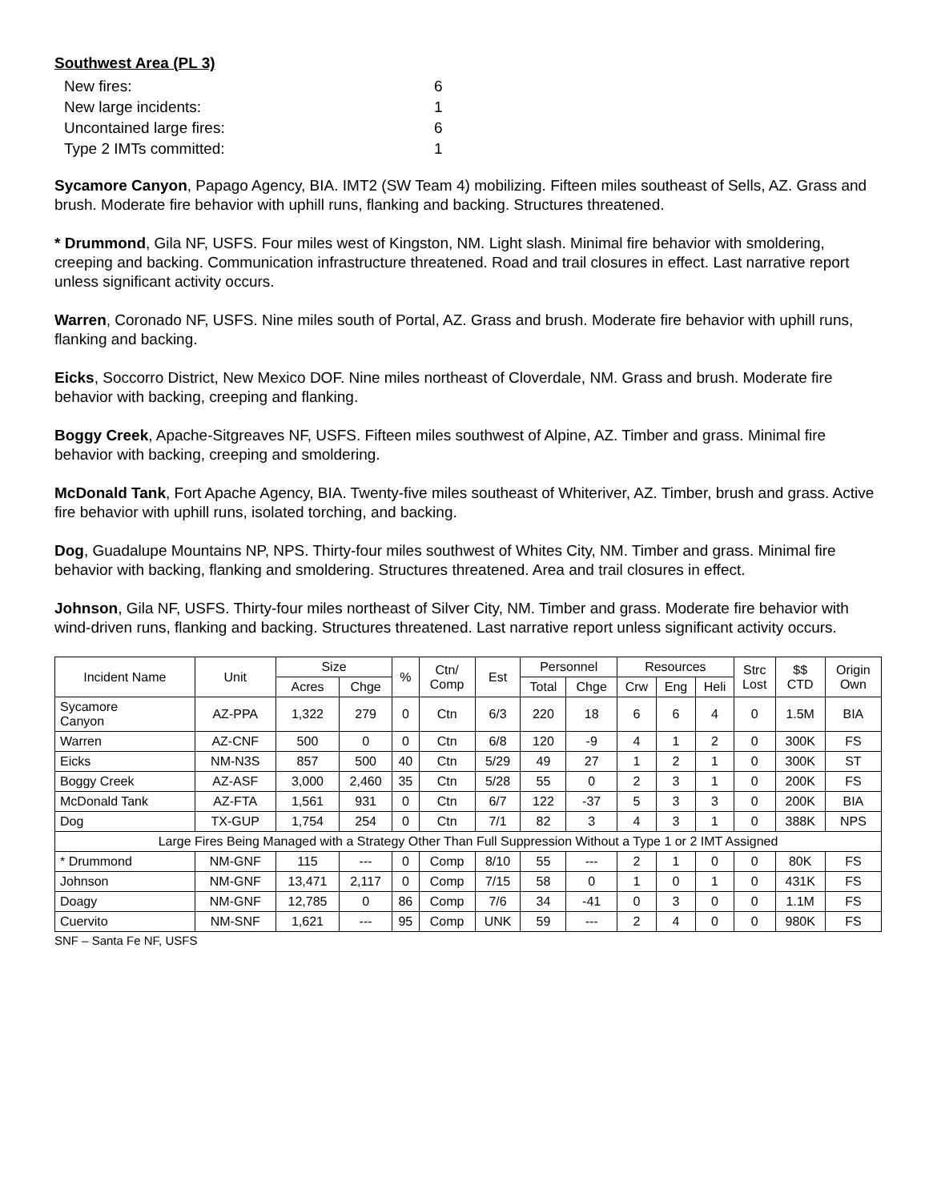Southwest Area (PL 3)
| New fires: | 6 |
| New large incidents: | 1 |
| Uncontained large fires: | 6 |
| Type 2 IMTs committed: | 1 |
Sycamore Canyon, Papago Agency, BIA. IMT2 (SW Team 4) mobilizing. Fifteen miles southeast of Sells, AZ. Grass and brush. Moderate fire behavior with uphill runs, flanking and backing. Structures threatened.
* Drummond, Gila NF, USFS. Four miles west of Kingston, NM. Light slash. Minimal fire behavior with smoldering, creeping and backing. Communication infrastructure threatened. Road and trail closures in effect. Last narrative report unless significant activity occurs.
Warren, Coronado NF, USFS. Nine miles south of Portal, AZ. Grass and brush. Moderate fire behavior with uphill runs, flanking and backing.
Eicks, Soccorro District, New Mexico DOF. Nine miles northeast of Cloverdale, NM. Grass and brush. Moderate fire behavior with backing, creeping and flanking.
Boggy Creek, Apache-Sitgreaves NF, USFS. Fifteen miles southwest of Alpine, AZ. Timber and grass. Minimal fire behavior with backing, creeping and smoldering.
McDonald Tank, Fort Apache Agency, BIA. Twenty-five miles southeast of Whiteriver, AZ. Timber, brush and grass. Active fire behavior with uphill runs, isolated torching, and backing.
Dog, Guadalupe Mountains NP, NPS. Thirty-four miles southwest of Whites City, NM. Timber and grass. Minimal fire behavior with backing, flanking and smoldering. Structures threatened. Area and trail closures in effect.
Johnson, Gila NF, USFS. Thirty-four miles northeast of Silver City, NM. Timber and grass. Moderate fire behavior with wind-driven runs, flanking and backing. Structures threatened. Last narrative report unless significant activity occurs.
| Incident Name | Unit | Size | | % | Ctn/ Comp | Est | Personnel | | Resources | | | Strc Lost | $$ CTD | Origin Own |
| --- | --- | --- | --- | --- | --- | --- | --- | --- | --- | --- | --- | --- | --- | --- |
| | | Acres | Chge | | | | Total | Chge | Crw | Eng | Heli | | | |
| Sycamore Canyon | AZ-PPA | 1,322 | 279 | 0 | Ctn | 6/3 | 220 | 18 | 6 | 6 | 4 | 0 | 1.5M | BIA |
| Warren | AZ-CNF | 500 | 0 | 0 | Ctn | 6/8 | 120 | -9 | 4 | 1 | 2 | 0 | 300K | FS |
| Eicks | NM-N3S | 857 | 500 | 40 | Ctn | 5/29 | 49 | 27 | 1 | 2 | 1 | 0 | 300K | ST |
| Boggy Creek | AZ-ASF | 3,000 | 2,460 | 35 | Ctn | 5/28 | 55 | 0 | 2 | 3 | 1 | 0 | 200K | FS |
| McDonald Tank | AZ-FTA | 1,561 | 931 | 0 | Ctn | 6/7 | 122 | -37 | 5 | 3 | 3 | 0 | 200K | BIA |
| Dog | TX-GUP | 1,754 | 254 | 0 | Ctn | 7/1 | 82 | 3 | 4 | 3 | 1 | 0 | 388K | NPS |
| Large Fires Being Managed with a Strategy Other Than Full Suppression Without a Type 1 or 2 IMT Assigned | | | | | | | | | | | | | | |
| * Drummond | NM-GNF | 115 | --- | 0 | Comp | 8/10 | 55 | --- | 2 | 1 | 0 | 0 | 80K | FS |
| Johnson | NM-GNF | 13,471 | 2,117 | 0 | Comp | 7/15 | 58 | 0 | 1 | 0 | 1 | 0 | 431K | FS |
| Doagy | NM-GNF | 12,785 | 0 | 86 | Comp | 7/6 | 34 | -41 | 0 | 3 | 0 | 0 | 1.1M | FS |
| Cuervito | NM-SNF | 1,621 | --- | 95 | Comp | UNK | 59 | --- | 2 | 4 | 0 | 0 | 980K | FS |
SNF – Santa Fe NF, USFS